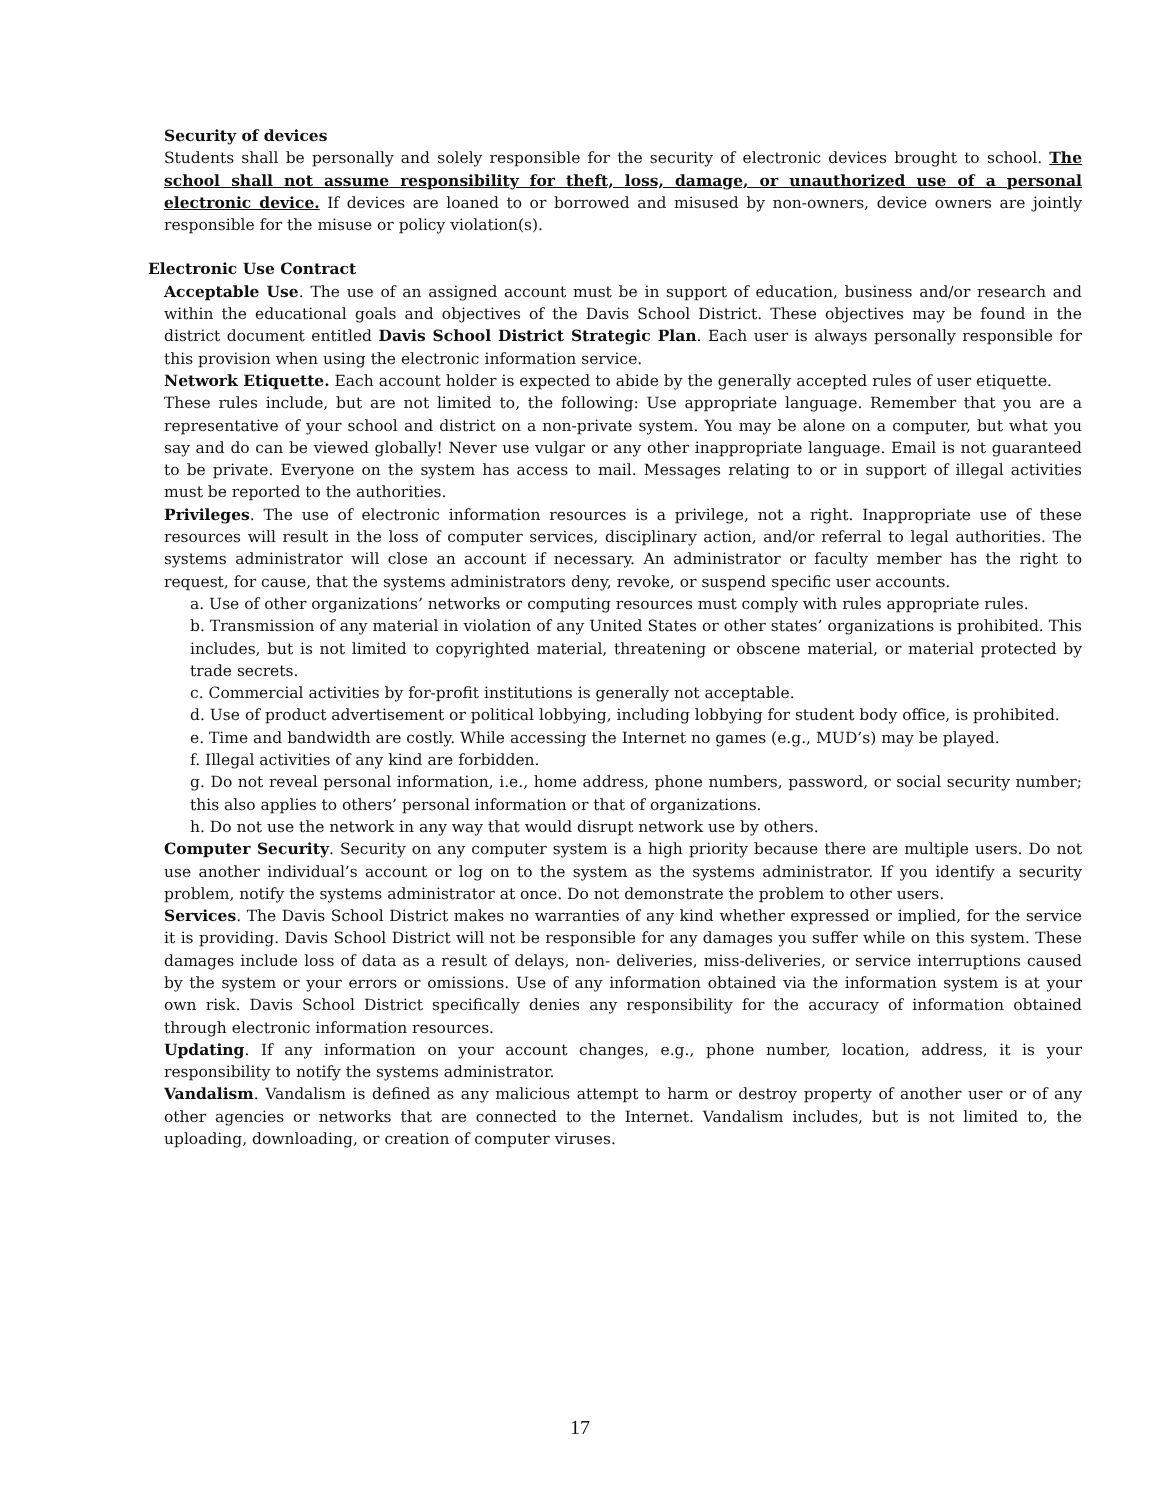Security of devices
Students shall be personally and solely responsible for the security of electronic devices brought to school. The school shall not assume responsibility for theft, loss, damage, or unauthorized use of a personal electronic device. If devices are loaned to or borrowed and misused by non-owners, device owners are jointly responsible for the misuse or policy violation(s).
Electronic Use Contract
Acceptable Use. The use of an assigned account must be in support of education, business and/or research and within the educational goals and objectives of the Davis School District. These objectives may be found in the district document entitled Davis School District Strategic Plan. Each user is always personally responsible for this provision when using the electronic information service.
Network Etiquette. Each account holder is expected to abide by the generally accepted rules of user etiquette.
These rules include, but are not limited to, the following: Use appropriate language. Remember that you are a representative of your school and district on a non-private system. You may be alone on a computer, but what you say and do can be viewed globally! Never use vulgar or any other inappropriate language. Email is not guaranteed to be private. Everyone on the system has access to mail. Messages relating to or in support of illegal activities must be reported to the authorities.
Privileges. The use of electronic information resources is a privilege, not a right. Inappropriate use of these resources will result in the loss of computer services, disciplinary action, and/or referral to legal authorities. The systems administrator will close an account if necessary. An administrator or faculty member has the right to request, for cause, that the systems administrators deny, revoke, or suspend specific user accounts.
a. Use of other organizations’ networks or computing resources must comply with rules appropriate rules.
b. Transmission of any material in violation of any United States or other states’ organizations is prohibited. This includes, but is not limited to copyrighted material, threatening or obscene material, or material protected by trade secrets.
c. Commercial activities by for-profit institutions is generally not acceptable.
d. Use of product advertisement or political lobbying, including lobbying for student body office, is prohibited.
e. Time and bandwidth are costly. While accessing the Internet no games (e.g., MUD’s) may be played.
f. Illegal activities of any kind are forbidden.
g. Do not reveal personal information, i.e., home address, phone numbers, password, or social security number; this also applies to others’ personal information or that of organizations.
h. Do not use the network in any way that would disrupt network use by others.
Computer Security. Security on any computer system is a high priority because there are multiple users. Do not use another individual’s account or log on to the system as the systems administrator. If you identify a security problem, notify the systems administrator at once. Do not demonstrate the problem to other users.
Services. The Davis School District makes no warranties of any kind whether expressed or implied, for the service it is providing. Davis School District will not be responsible for any damages you suffer while on this system. These damages include loss of data as a result of delays, non- deliveries, miss-deliveries, or service interruptions caused by the system or your errors or omissions. Use of any information obtained via the information system is at your own risk. Davis School District specifically denies any responsibility for the accuracy of information obtained through electronic information resources.
Updating. If any information on your account changes, e.g., phone number, location, address, it is your responsibility to notify the systems administrator.
Vandalism. Vandalism is defined as any malicious attempt to harm or destroy property of another user or of any other agencies or networks that are connected to the Internet. Vandalism includes, but is not limited to, the uploading, downloading, or creation of computer viruses.
17